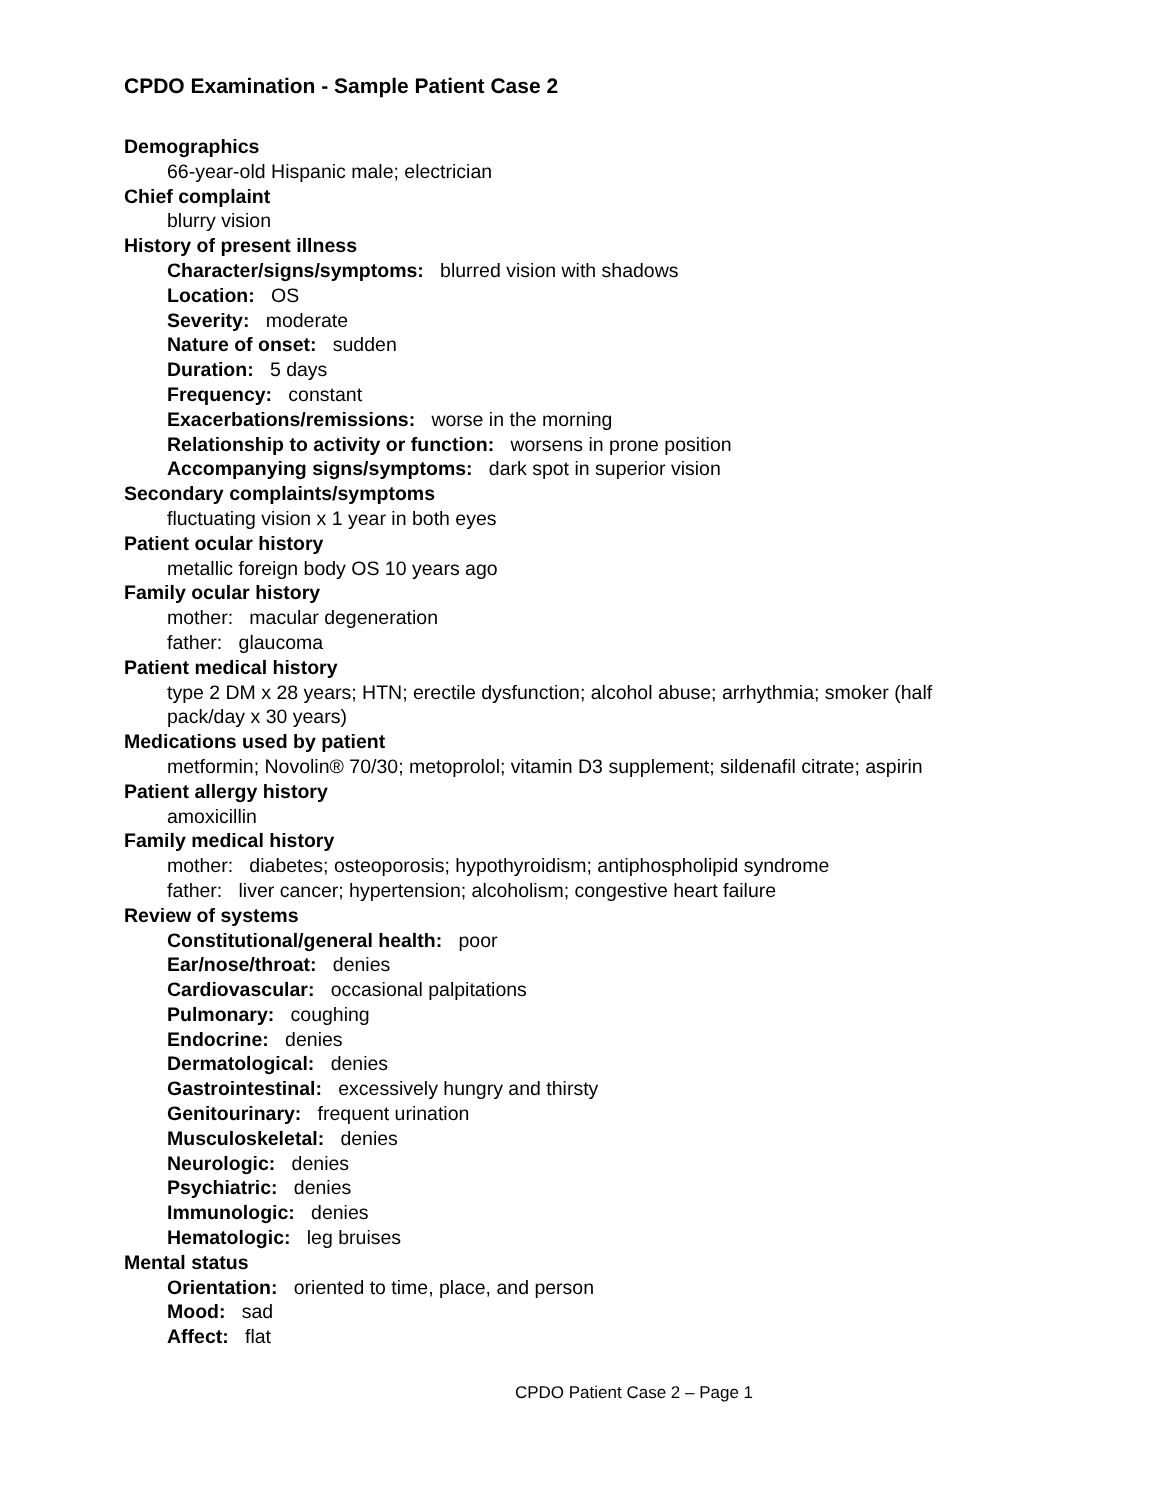CPDO Examination - Sample Patient Case 2
Demographics
66-year-old Hispanic male; electrician
Chief complaint
blurry vision
History of present illness
Character/signs/symptoms: blurred vision with shadows
Location: OS
Severity: moderate
Nature of onset: sudden
Duration: 5 days
Frequency: constant
Exacerbations/remissions: worse in the morning
Relationship to activity or function: worsens in prone position
Accompanying signs/symptoms: dark spot in superior vision
Secondary complaints/symptoms
fluctuating vision x 1 year in both eyes
Patient ocular history
metallic foreign body OS 10 years ago
Family ocular history
mother: macular degeneration
father: glaucoma
Patient medical history
type 2 DM x 28 years; HTN; erectile dysfunction; alcohol abuse; arrhythmia; smoker (half pack/day x 30 years)
Medications used by patient
metformin; Novolin® 70/30; metoprolol; vitamin D3 supplement; sildenafil citrate; aspirin
Patient allergy history
amoxicillin
Family medical history
mother: diabetes; osteoporosis; hypothyroidism; antiphospholipid syndrome
father: liver cancer; hypertension; alcoholism; congestive heart failure
Review of systems
Constitutional/general health: poor
Ear/nose/throat: denies
Cardiovascular: occasional palpitations
Pulmonary: coughing
Endocrine: denies
Dermatological: denies
Gastrointestinal: excessively hungry and thirsty
Genitourinary: frequent urination
Musculoskeletal: denies
Neurologic: denies
Psychiatric: denies
Immunologic: denies
Hematologic: leg bruises
Mental status
Orientation: oriented to time, place, and person
Mood: sad
Affect: flat
CPDO Patient Case 2 – Page 1